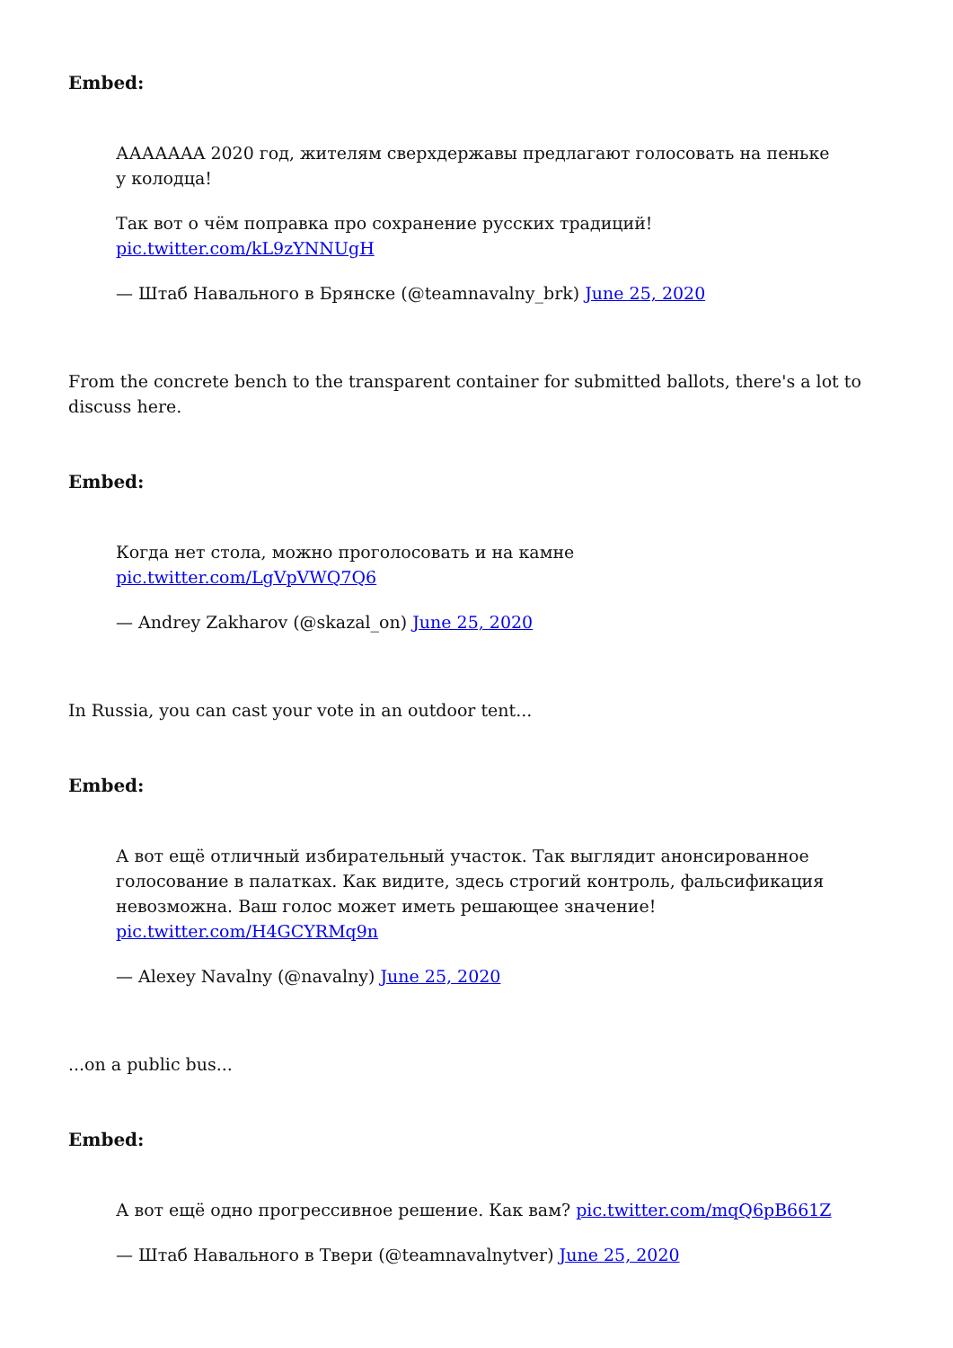Embed:
АААААAA 2020 год, жителям сверхдержавы предлагают голосовать на пеньке у колодца!
Так вот о чём поправка про сохранение русских традиций! pic.twitter.com/kL9zYNNUgH
— Штаб Навального в Брянске (@teamnavalny_brk) June 25, 2020
From the concrete bench to the transparent container for submitted ballots, there's a lot to discuss here.
Embed:
Когда нет стола, можно проголосовать и на камне pic.twitter.com/LgVpVWQ7Q6
— Andrey Zakharov (@skazal_on) June 25, 2020
In Russia, you can cast your vote in an outdoor tent...
Embed:
А вот ещё отличный избирательный участок. Так выглядит анонсированное голосование в палатках. Как видите, здесь строгий контроль, фальсификация невозможна. Ваш голос может иметь решающее значение! pic.twitter.com/H4GCYRMq9n
— Alexey Navalny (@navalny) June 25, 2020
...on a public bus...
Embed:
А вот ещё одно прогрессивное решение. Как вам? pic.twitter.com/mqQ6pB661Z
— Штаб Навального в Твери (@teamnavalnytver) June 25, 2020